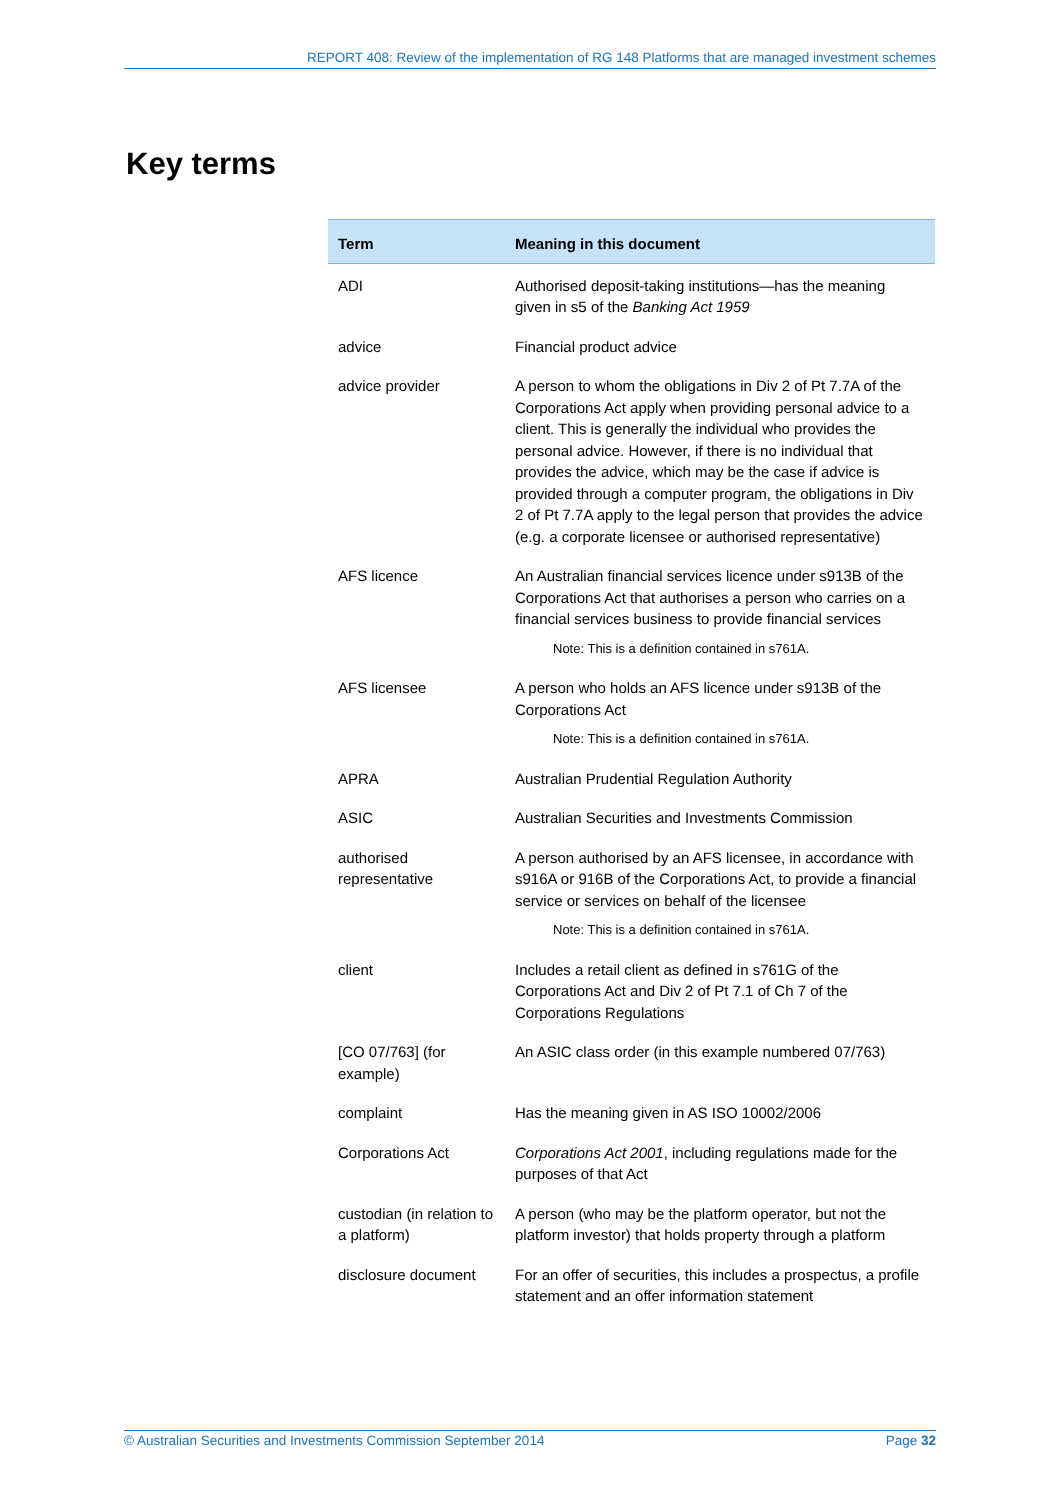REPORT 408: Review of the implementation of RG 148 Platforms that are managed investment schemes
Key terms
| Term | Meaning in this document |
| --- | --- |
| ADI | Authorised deposit-taking institutions—has the meaning given in s5 of the Banking Act 1959 |
| advice | Financial product advice |
| advice provider | A person to whom the obligations in Div 2 of Pt 7.7A of the Corporations Act apply when providing personal advice to a client. This is generally the individual who provides the personal advice. However, if there is no individual that provides the advice, which may be the case if advice is provided through a computer program, the obligations in Div 2 of Pt 7.7A apply to the legal person that provides the advice (e.g. a corporate licensee or authorised representative) |
| AFS licence | An Australian financial services licence under s913B of the Corporations Act that authorises a person who carries on a financial services business to provide financial services Note: This is a definition contained in s761A. |
| AFS licensee | A person who holds an AFS licence under s913B of the Corporations Act Note: This is a definition contained in s761A. |
| APRA | Australian Prudential Regulation Authority |
| ASIC | Australian Securities and Investments Commission |
| authorised representative | A person authorised by an AFS licensee, in accordance with s916A or 916B of the Corporations Act, to provide a financial service or services on behalf of the licensee Note: This is a definition contained in s761A. |
| client | Includes a retail client as defined in s761G of the Corporations Act and Div 2 of Pt 7.1 of Ch 7 of the Corporations Regulations |
| [CO 07/763] (for example) | An ASIC class order (in this example numbered 07/763) |
| complaint | Has the meaning given in AS ISO 10002/2006 |
| Corporations Act | Corporations Act 2001 , including regulations made for the purposes of that Act |
| custodian (in relation to a platform) | A person (who may be the platform operator, but not the platform investor) that holds property through a platform |
| disclosure document | For an offer of securities, this includes a prospectus, a profile statement and an offer information statement |
© Australian Securities and Investments Commission September 2014 Page 32